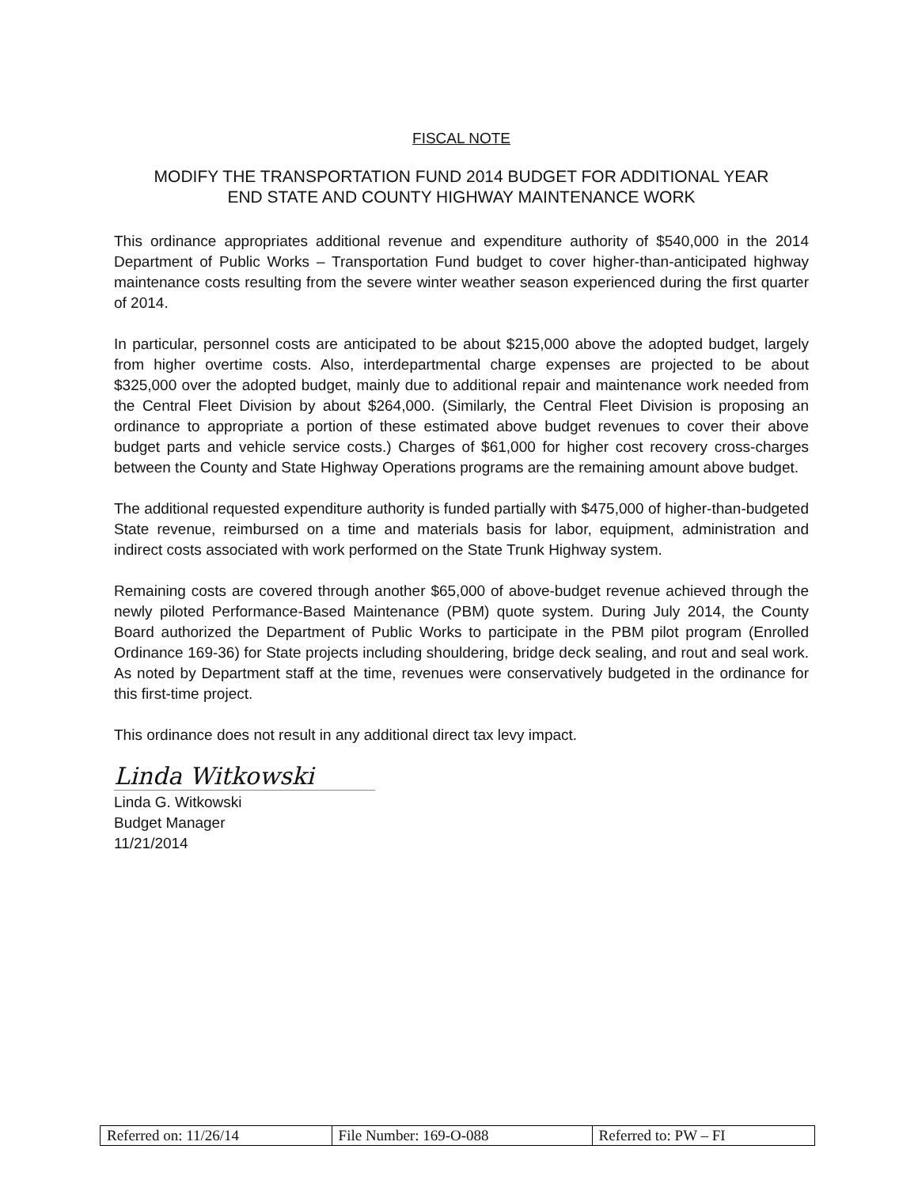FISCAL NOTE
MODIFY THE TRANSPORTATION FUND 2014 BUDGET FOR ADDITIONAL YEAR
END STATE AND COUNTY HIGHWAY MAINTENANCE WORK
This ordinance appropriates additional revenue and expenditure authority of $540,000 in the 2014 Department of Public Works – Transportation Fund budget to cover higher-than-anticipated highway maintenance costs resulting from the severe winter weather season experienced during the first quarter of 2014.
In particular, personnel costs are anticipated to be about $215,000 above the adopted budget, largely from higher overtime costs. Also, interdepartmental charge expenses are projected to be about $325,000 over the adopted budget, mainly due to additional repair and maintenance work needed from the Central Fleet Division by about $264,000. (Similarly, the Central Fleet Division is proposing an ordinance to appropriate a portion of these estimated above budget revenues to cover their above budget parts and vehicle service costs.) Charges of $61,000 for higher cost recovery cross-charges between the County and State Highway Operations programs are the remaining amount above budget.
The additional requested expenditure authority is funded partially with $475,000 of higher-than-budgeted State revenue, reimbursed on a time and materials basis for labor, equipment, administration and indirect costs associated with work performed on the State Trunk Highway system.
Remaining costs are covered through another $65,000 of above-budget revenue achieved through the newly piloted Performance-Based Maintenance (PBM) quote system. During July 2014, the County Board authorized the Department of Public Works to participate in the PBM pilot program (Enrolled Ordinance 169-36) for State projects including shouldering, bridge deck sealing, and rout and seal work. As noted by Department staff at the time, revenues were conservatively budgeted in the ordinance for this first-time project.
This ordinance does not result in any additional direct tax levy impact.
Linda Witkowski
Linda G. Witkowski
Budget Manager
11/21/2014
| Referred on: 11/26/14 | File Number: 169-O-088 | Referred to: PW – FI |